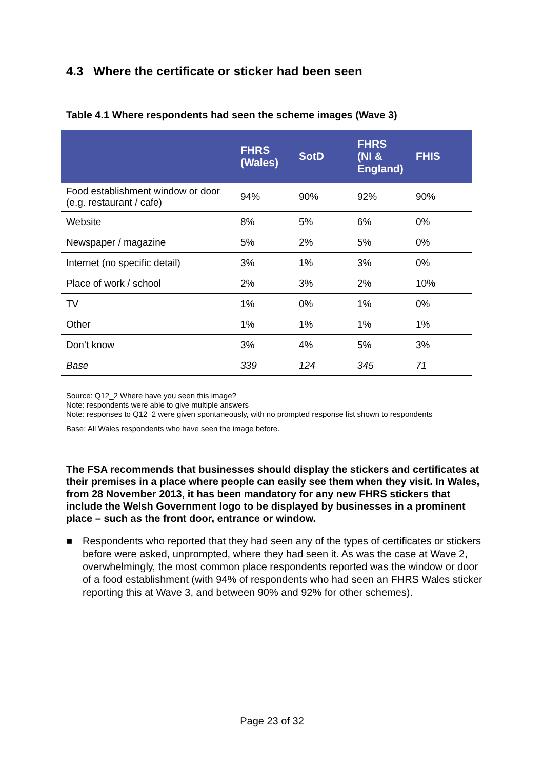4.3 Where the certificate or sticker had been seen
Table 4.1 Where respondents had seen the scheme images (Wave 3)
| | FHRS (Wales) | SotD | FHRS (NI & England) | FHIS |
| --- | --- | --- | --- | --- |
| Food establishment window or door (e.g. restaurant / cafe) | 94% | 90% | 92% | 90% |
| Website | 8% | 5% | 6% | 0% |
| Newspaper / magazine | 5% | 2% | 5% | 0% |
| Internet (no specific detail) | 3% | 1% | 3% | 0% |
| Place of work / school | 2% | 3% | 2% | 10% |
| TV | 1% | 0% | 1% | 0% |
| Other | 1% | 1% | 1% | 1% |
| Don’t know | 3% | 4% | 5% | 3% |
| Base | 339 | 124 | 345 | 71 |
Source: Q12_2 Where have you seen this image?
Note: respondents were able to give multiple answers
Note: responses to Q12_2 were given spontaneously, with no prompted response list shown to respondents
Base: All Wales respondents who have seen the image before.
The FSA recommends that businesses should display the stickers and certificates at their premises in a place where people can easily see them when they visit. In Wales, from 28 November 2013, it has been mandatory for any new FHRS stickers that include the Welsh Government logo to be displayed by businesses in a prominent place – such as the front door, entrance or window.
■ Respondents who reported that they had seen any of the types of certificates or stickers before were asked, unprompted, where they had seen it. As was the case at Wave 2, overwhelmingly, the most common place respondents reported was the window or door of a food establishment (with 94% of respondents who had seen an FHRS Wales sticker reporting this at Wave 3, and between 90% and 92% for other schemes).
Page 23 of 32